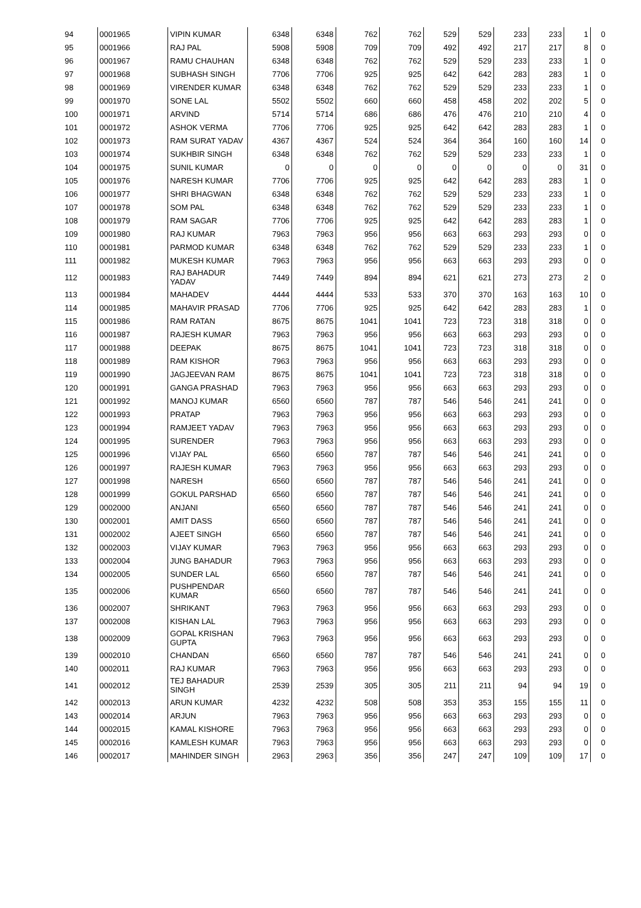| 94 | 0001965 | VIPIN KUMAR | 6348 | 6348 | 762 | 762 | 529 | 529 | 233 | 233 | 1 | 0 |
| 95 | 0001966 | RAJ PAL | 5908 | 5908 | 709 | 709 | 492 | 492 | 217 | 217 | 8 | 0 |
| 96 | 0001967 | RAMU CHAUHAN | 6348 | 6348 | 762 | 762 | 529 | 529 | 233 | 233 | 1 | 0 |
| 97 | 0001968 | SUBHASH SINGH | 7706 | 7706 | 925 | 925 | 642 | 642 | 283 | 283 | 1 | 0 |
| 98 | 0001969 | VIRENDER KUMAR | 6348 | 6348 | 762 | 762 | 529 | 529 | 233 | 233 | 1 | 0 |
| 99 | 0001970 | SONE LAL | 5502 | 5502 | 660 | 660 | 458 | 458 | 202 | 202 | 5 | 0 |
| 100 | 0001971 | ARVIND | 5714 | 5714 | 686 | 686 | 476 | 476 | 210 | 210 | 4 | 0 |
| 101 | 0001972 | ASHOK VERMA | 7706 | 7706 | 925 | 925 | 642 | 642 | 283 | 283 | 1 | 0 |
| 102 | 0001973 | RAM SURAT YADAV | 4367 | 4367 | 524 | 524 | 364 | 364 | 160 | 160 | 14 | 0 |
| 103 | 0001974 | SUKHBIR SINGH | 6348 | 6348 | 762 | 762 | 529 | 529 | 233 | 233 | 1 | 0 |
| 104 | 0001975 | SUNIL KUMAR | 0 | 0 | 0 | 0 | 0 | 0 | 0 | 0 | 31 | 0 |
| 105 | 0001976 | NARESH KUMAR | 7706 | 7706 | 925 | 925 | 642 | 642 | 283 | 283 | 1 | 0 |
| 106 | 0001977 | SHRI BHAGWAN | 6348 | 6348 | 762 | 762 | 529 | 529 | 233 | 233 | 1 | 0 |
| 107 | 0001978 | SOM PAL | 6348 | 6348 | 762 | 762 | 529 | 529 | 233 | 233 | 1 | 0 |
| 108 | 0001979 | RAM SAGAR | 7706 | 7706 | 925 | 925 | 642 | 642 | 283 | 283 | 1 | 0 |
| 109 | 0001980 | RAJ KUMAR | 7963 | 7963 | 956 | 956 | 663 | 663 | 293 | 293 | 0 | 0 |
| 110 | 0001981 | PARMOD KUMAR | 6348 | 6348 | 762 | 762 | 529 | 529 | 233 | 233 | 1 | 0 |
| 111 | 0001982 | MUKESH KUMAR | 7963 | 7963 | 956 | 956 | 663 | 663 | 293 | 293 | 0 | 0 |
| 112 | 0001983 | RAJ BAHADUR YADAV | 7449 | 7449 | 894 | 894 | 621 | 621 | 273 | 273 | 2 | 0 |
| 113 | 0001984 | MAHADEV | 4444 | 4444 | 533 | 533 | 370 | 370 | 163 | 163 | 10 | 0 |
| 114 | 0001985 | MAHAVIR PRASAD | 7706 | 7706 | 925 | 925 | 642 | 642 | 283 | 283 | 1 | 0 |
| 115 | 0001986 | RAM RATAN | 8675 | 8675 | 1041 | 1041 | 723 | 723 | 318 | 318 | 0 | 0 |
| 116 | 0001987 | RAJESH KUMAR | 7963 | 7963 | 956 | 956 | 663 | 663 | 293 | 293 | 0 | 0 |
| 117 | 0001988 | DEEPAK | 8675 | 8675 | 1041 | 1041 | 723 | 723 | 318 | 318 | 0 | 0 |
| 118 | 0001989 | RAM KISHOR | 7963 | 7963 | 956 | 956 | 663 | 663 | 293 | 293 | 0 | 0 |
| 119 | 0001990 | JAGJEEVAN RAM | 8675 | 8675 | 1041 | 1041 | 723 | 723 | 318 | 318 | 0 | 0 |
| 120 | 0001991 | GANGA PRASHAD | 7963 | 7963 | 956 | 956 | 663 | 663 | 293 | 293 | 0 | 0 |
| 121 | 0001992 | MANOJ KUMAR | 6560 | 6560 | 787 | 787 | 546 | 546 | 241 | 241 | 0 | 0 |
| 122 | 0001993 | PRATAP | 7963 | 7963 | 956 | 956 | 663 | 663 | 293 | 293 | 0 | 0 |
| 123 | 0001994 | RAMJEET YADAV | 7963 | 7963 | 956 | 956 | 663 | 663 | 293 | 293 | 0 | 0 |
| 124 | 0001995 | SURENDER | 7963 | 7963 | 956 | 956 | 663 | 663 | 293 | 293 | 0 | 0 |
| 125 | 0001996 | VIJAY PAL | 6560 | 6560 | 787 | 787 | 546 | 546 | 241 | 241 | 0 | 0 |
| 126 | 0001997 | RAJESH KUMAR | 7963 | 7963 | 956 | 956 | 663 | 663 | 293 | 293 | 0 | 0 |
| 127 | 0001998 | NARESH | 6560 | 6560 | 787 | 787 | 546 | 546 | 241 | 241 | 0 | 0 |
| 128 | 0001999 | GOKUL PARSHAD | 6560 | 6560 | 787 | 787 | 546 | 546 | 241 | 241 | 0 | 0 |
| 129 | 0002000 | ANJANI | 6560 | 6560 | 787 | 787 | 546 | 546 | 241 | 241 | 0 | 0 |
| 130 | 0002001 | AMIT DASS | 6560 | 6560 | 787 | 787 | 546 | 546 | 241 | 241 | 0 | 0 |
| 131 | 0002002 | AJEET SINGH | 6560 | 6560 | 787 | 787 | 546 | 546 | 241 | 241 | 0 | 0 |
| 132 | 0002003 | VIJAY KUMAR | 7963 | 7963 | 956 | 956 | 663 | 663 | 293 | 293 | 0 | 0 |
| 133 | 0002004 | JUNG BAHADUR | 7963 | 7963 | 956 | 956 | 663 | 663 | 293 | 293 | 0 | 0 |
| 134 | 0002005 | SUNDER LAL | 6560 | 6560 | 787 | 787 | 546 | 546 | 241 | 241 | 0 | 0 |
| 135 | 0002006 | PUSHPENDAR KUMAR | 6560 | 6560 | 787 | 787 | 546 | 546 | 241 | 241 | 0 | 0 |
| 136 | 0002007 | SHRIKANT | 7963 | 7963 | 956 | 956 | 663 | 663 | 293 | 293 | 0 | 0 |
| 137 | 0002008 | KISHAN LAL | 7963 | 7963 | 956 | 956 | 663 | 663 | 293 | 293 | 0 | 0 |
| 138 | 0002009 | GOPAL KRISHAN GUPTA | 7963 | 7963 | 956 | 956 | 663 | 663 | 293 | 293 | 0 | 0 |
| 139 | 0002010 | CHANDAN | 6560 | 6560 | 787 | 787 | 546 | 546 | 241 | 241 | 0 | 0 |
| 140 | 0002011 | RAJ KUMAR | 7963 | 7963 | 956 | 956 | 663 | 663 | 293 | 293 | 0 | 0 |
| 141 | 0002012 | TEJ BAHADUR SINGH | 2539 | 2539 | 305 | 305 | 211 | 211 | 94 | 94 | 19 | 0 |
| 142 | 0002013 | ARUN KUMAR | 4232 | 4232 | 508 | 508 | 353 | 353 | 155 | 155 | 11 | 0 |
| 143 | 0002014 | ARJUN | 7963 | 7963 | 956 | 956 | 663 | 663 | 293 | 293 | 0 | 0 |
| 144 | 0002015 | KAMAL KISHORE | 7963 | 7963 | 956 | 956 | 663 | 663 | 293 | 293 | 0 | 0 |
| 145 | 0002016 | KAMLESH KUMAR | 7963 | 7963 | 956 | 956 | 663 | 663 | 293 | 293 | 0 | 0 |
| 146 | 0002017 | MAHINDER SINGH | 2963 | 2963 | 356 | 356 | 247 | 247 | 109 | 109 | 17 | 0 |